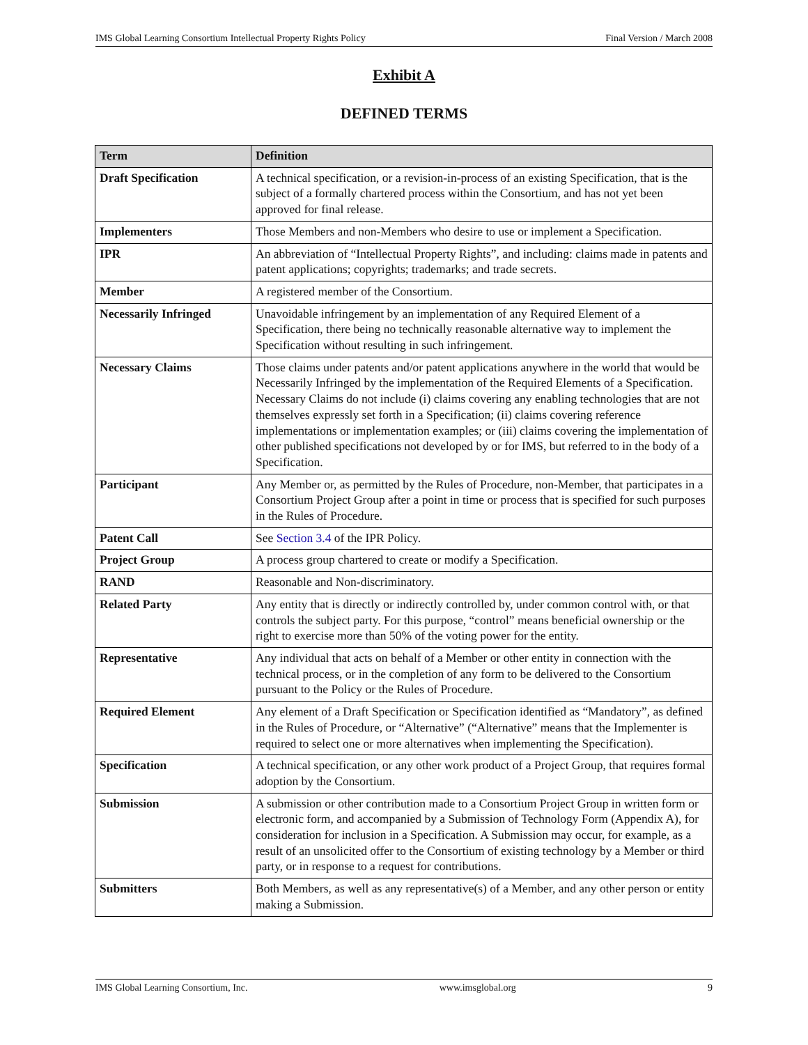IMS Global Learning Consortium Intellectual Property Rights Policy Final Version / March 2008
Exhibit A
DEFINED TERMS
| Term | Definition |
| --- | --- |
| Draft Specification | A technical specification, or a revision-in-process of an existing Specification, that is the subject of a formally chartered process within the Consortium, and has not yet been approved for final release. |
| Implementers | Those Members and non-Members who desire to use or implement a Specification. |
| IPR | An abbreviation of “Intellectual Property Rights”, and including: claims made in patents and patent applications; copyrights; trademarks; and trade secrets. |
| Member | A registered member of the Consortium. |
| Necessarily Infringed | Unavoidable infringement by an implementation of any Required Element of a Specification, there being no technically reasonable alternative way to implement the Specification without resulting in such infringement. |
| Necessary Claims | Those claims under patents and/or patent applications anywhere in the world that would be Necessarily Infringed by the implementation of the Required Elements of a Specification. Necessary Claims do not include (i) claims covering any enabling technologies that are not themselves expressly set forth in a Specification; (ii) claims covering reference implementations or implementation examples; or (iii) claims covering the implementation of other published specifications not developed by or for IMS, but referred to in the body of a Specification. |
| Participant | Any Member or, as permitted by the Rules of Procedure, non-Member, that participates in a Consortium Project Group after a point in time or process that is specified for such purposes in the Rules of Procedure. |
| Patent Call | See Section 3.4 of the IPR Policy. |
| Project Group | A process group chartered to create or modify a Specification. |
| RAND | Reasonable and Non-discriminatory. |
| Related Party | Any entity that is directly or indirectly controlled by, under common control with, or that controls the subject party. For this purpose, “control” means beneficial ownership or the right to exercise more than 50% of the voting power for the entity. |
| Representative | Any individual that acts on behalf of a Member or other entity in connection with the technical process, or in the completion of any form to be delivered to the Consortium pursuant to the Policy or the Rules of Procedure. |
| Required Element | Any element of a Draft Specification or Specification identified as “Mandatory”, as defined in the Rules of Procedure, or “Alternative” (“Alternative” means that the Implementer is required to select one or more alternatives when implementing the Specification). |
| Specification | A technical specification, or any other work product of a Project Group, that requires formal adoption by the Consortium. |
| Submission | A submission or other contribution made to a Consortium Project Group in written form or electronic form, and accompanied by a Submission of Technology Form (Appendix A), for consideration for inclusion in a Specification. A Submission may occur, for example, as a result of an unsolicited offer to the Consortium of existing technology by a Member or third party, or in response to a request for contributions. |
| Submitters | Both Members, as well as any representative(s) of a Member, and any other person or entity making a Submission. |
IMS Global Learning Consortium, Inc. www.imsglobal.org 9